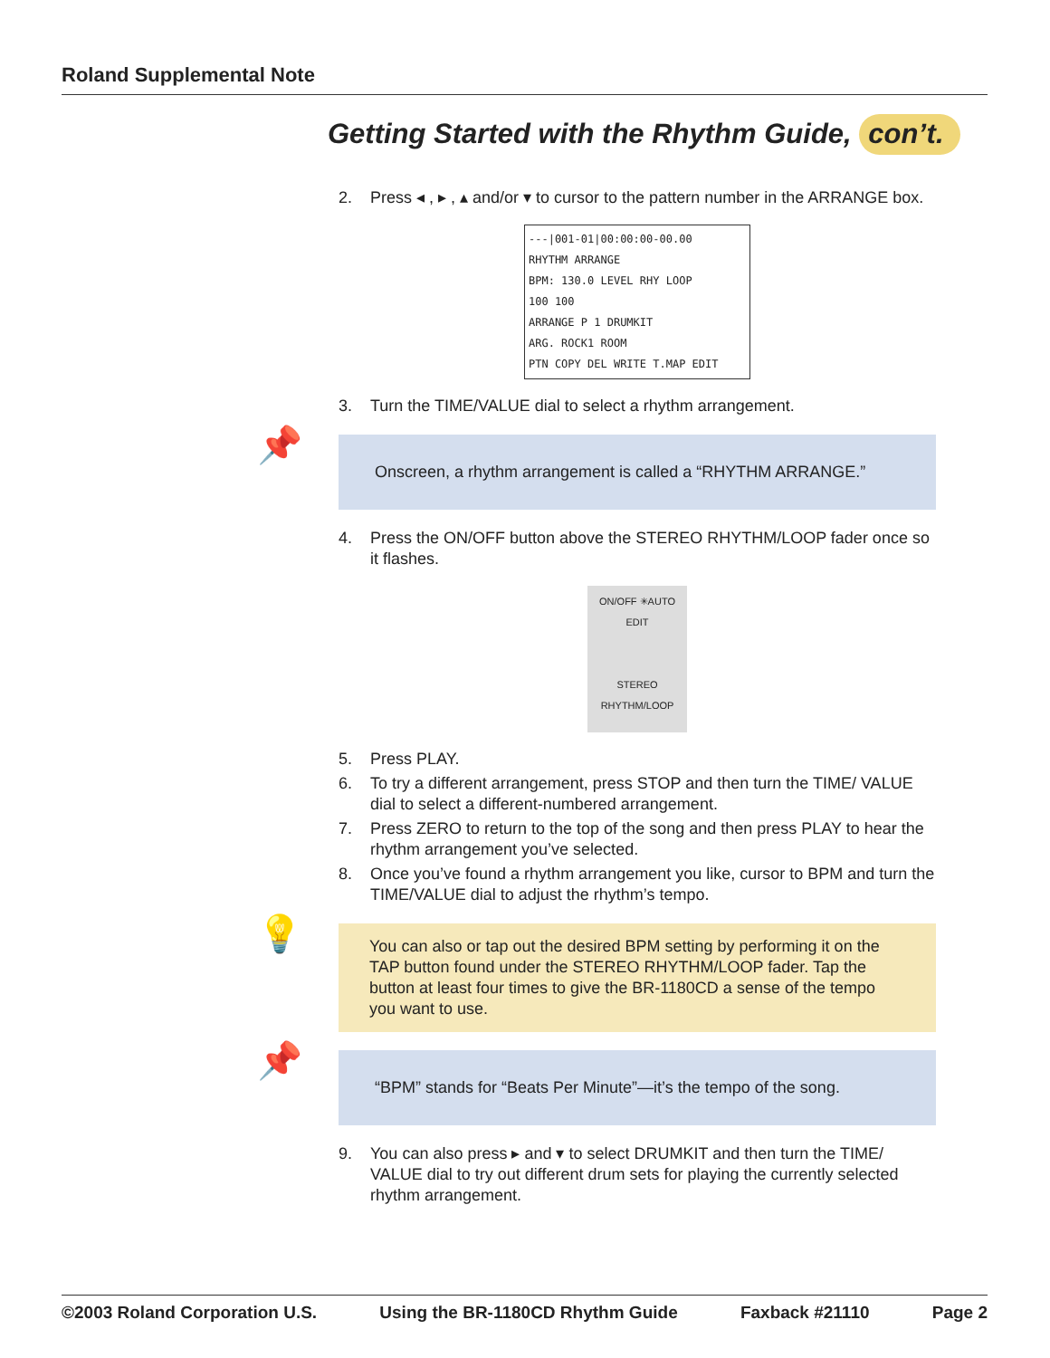Roland Supplemental Note
Getting Started with the Rhythm Guide, con’t.
2. Press ◂ , ▸ , ▴ and/or ▾ to cursor to the pattern number in the ARRANGE box.
---|001-01|00:00:00-00.00
RHYTHM ARRANGE
BPM: 130.0 LEVEL RHY LOOP
100 100
ARRANGE P 1 DRUMKIT
ARG. ROCK1 ROOM
PTN COPY DEL WRITE T.MAP EDIT
3. Turn the TIME/VALUE dial to select a rhythm arrangement.
📌
Onscreen, a rhythm arrangement is called a “RHYTHM ARRANGE.”
4. Press the ON/OFF button above the STEREO RHYTHM/LOOP fader once so it flashes.
ON/OFF ✳AUTO EDIT
STEREO
RHYTHM/LOOP
5. Press PLAY.
6. To try a different arrangement, press STOP and then turn the TIME/ VALUE dial to select a different-numbered arrangement.
7. Press ZERO to return to the top of the song and then press PLAY to hear the rhythm arrangement you’ve selected.
8. Once you’ve found a rhythm arrangement you like, cursor to BPM and turn the TIME/VALUE dial to adjust the rhythm’s tempo.
💡
You can also or tap out the desired BPM setting by performing it on the TAP button found under the STEREO RHYTHM/LOOP fader. Tap the button at least four times to give the BR-1180CD a sense of the tempo you want to use.
📌
“BPM” stands for “Beats Per Minute”—it’s the tempo of the song.
9. You can also press ▸ and ▾ to select DRUMKIT and then turn the TIME/ VALUE dial to try out different drum sets for playing the currently selected rhythm arrangement.
©2003 Roland Corporation U.S. Using the BR-1180CD Rhythm Guide Faxback #21110 Page 2